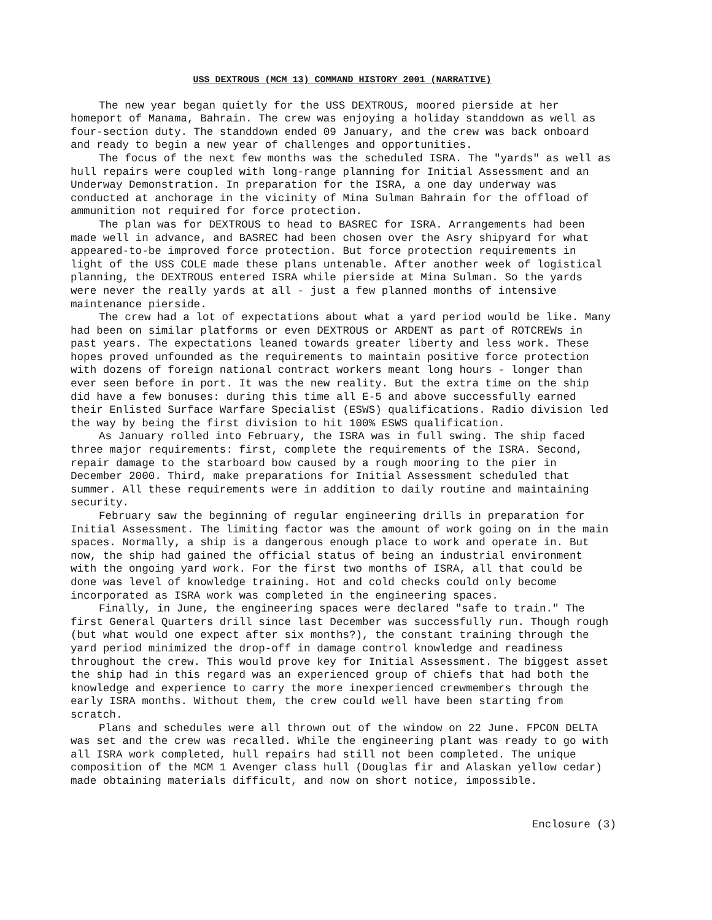USS DEXTROUS (MCM 13) COMMAND HISTORY 2001 (NARRATIVE)
The new year began quietly for the USS DEXTROUS, moored pierside at her homeport of Manama, Bahrain. The crew was enjoying a holiday standdown as well as four-section duty. The standdown ended 09 January, and the crew was back onboard and ready to begin a new year of challenges and opportunities.
The focus of the next few months was the scheduled ISRA. The "yards" as well as hull repairs were coupled with long-range planning for Initial Assessment and an Underway Demonstration. In preparation for the ISRA, a one day underway was conducted at anchorage in the vicinity of Mina Sulman Bahrain for the offload of ammunition not required for force protection.
The plan was for DEXTROUS to head to BASREC for ISRA. Arrangements had been made well in advance, and BASREC had been chosen over the Asry shipyard for what appeared-to-be improved force protection. But force protection requirements in light of the USS COLE made these plans untenable. After another week of logistical planning, the DEXTROUS entered ISRA while pierside at Mina Sulman. So the yards were never the really yards at all - just a few planned months of intensive maintenance pierside.
The crew had a lot of expectations about what a yard period would be like. Many had been on similar platforms or even DEXTROUS or ARDENT as part of ROTCREWs in past years. The expectations leaned towards greater liberty and less work. These hopes proved unfounded as the requirements to maintain positive force protection with dozens of foreign national contract workers meant long hours - longer than ever seen before in port. It was the new reality. But the extra time on the ship did have a few bonuses: during this time all E-5 and above successfully earned their Enlisted Surface Warfare Specialist (ESWS) qualifications. Radio division led the way by being the first division to hit 100% ESWS qualification.
As January rolled into February, the ISRA was in full swing. The ship faced three major requirements: first, complete the requirements of the ISRA. Second, repair damage to the starboard bow caused by a rough mooring to the pier in December 2000. Third, make preparations for Initial Assessment scheduled that summer. All these requirements were in addition to daily routine and maintaining security.
February saw the beginning of regular engineering drills in preparation for Initial Assessment. The limiting factor was the amount of work going on in the main spaces. Normally, a ship is a dangerous enough place to work and operate in. But now, the ship had gained the official status of being an industrial environment with the ongoing yard work. For the first two months of ISRA, all that could be done was level of knowledge training. Hot and cold checks could only become incorporated as ISRA work was completed in the engineering spaces.
Finally, in June, the engineering spaces were declared "safe to train." The first General Quarters drill since last December was successfully run. Though rough (but what would one expect after six months?), the constant training through the yard period minimized the drop-off in damage control knowledge and readiness throughout the crew. This would prove key for Initial Assessment. The biggest asset the ship had in this regard was an experienced group of chiefs that had both the knowledge and experience to carry the more inexperienced crewmembers through the early ISRA months. Without them, the crew could well have been starting from scratch.
Plans and schedules were all thrown out of the window on 22 June. FPCON DELTA was set and the crew was recalled. While the engineering plant was ready to go with all ISRA work completed, hull repairs had still not been completed. The unique composition of the MCM 1 Avenger class hull (Douglas fir and Alaskan yellow cedar) made obtaining materials difficult, and now on short notice, impossible.
Enclosure (3)